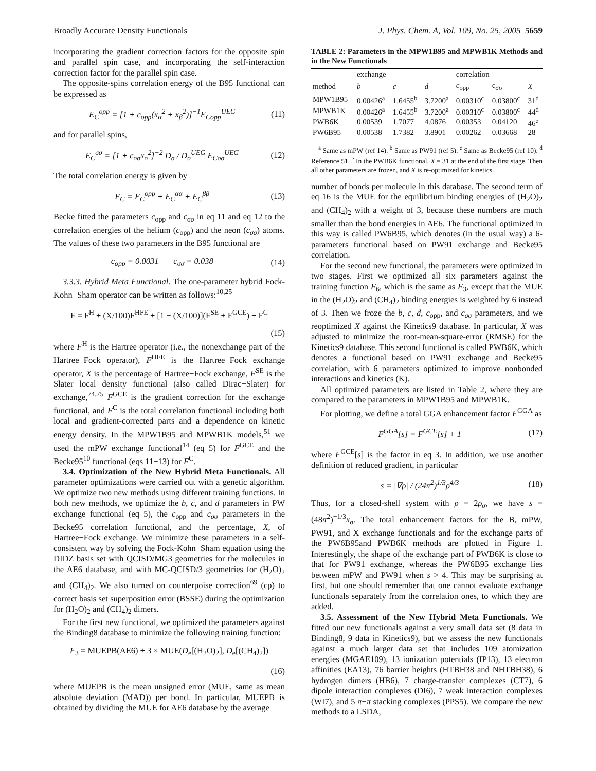Broadly Accurate Density Functionals J. Phys. Chem. A, Vol. 109, No. 25, 2005 5659
incorporating the gradient correction factors for the opposite spin and parallel spin case, and incorporating the self-interaction correction factor for the parallel spin case.
The opposite-spins correlation energy of the B95 functional can be expressed as
E<sub>C</sub><sup>opp</sup> = [1 + c<sub>opp</sub>(x<sub>α</sub><sup>2</sup> + x<sub>β</sub><sup>2</sup>)]<sup>−1</sup>E<sub>Copp</sub><sup>UEG</sup> (11)
and for parallel spins,
E<sub>C</sub><sup>σσ</sup> = [1 + c<sub>σσ</sub>x<sub>σ</sub><sup>2</sup>]<sup>−2</sup> D<sub>σ</sub> / D<sub>σ</sub><sup>UEG</sup> E<sub>Cσσ</sub><sup>UEG</sup> (12)
The total correlation energy is given by
E<sub>C</sub> = E<sub>C</sub><sup>opp</sup> + E<sub>C</sub><sup>αα</sup> + E<sub>C</sub><sup>ββ</sup> (13)
Becke fitted the parameters c<sub>opp</sub> and c<sub>σσ</sub> in eq 11 and eq 12 to the correlation energies of the helium (c<sub>opp</sub>) and the neon (c<sub>σσ</sub>) atoms. The values of these two parameters in the B95 functional are
c<sub>opp</sub> = 0.0031 c<sub>σσ</sub> = 0.038 (14)
3.3.3. Hybrid Meta Functional. The one-parameter hybrid Fock-Kohn−Sham operator can be written as follows:<sup>10,25</sup>
F = F<sup>H</sup> + (X/100)F<sup>HFE</sup> + [1 − (X/100)](F<sup>SE</sup> + F<sup>GCE</sup>) + F<sup>C</sup>
(15)
where F<sup>H</sup> is the Hartree operator (i.e., the nonexchange part of the Hartree−Fock operator), F<sup>HFE</sup> is the Hartree−Fock exchange operator, X is the percentage of Hartree−Fock exchange, F<sup>SE</sup> is the Slater local density functional (also called Dirac−Slater) for exchange,<sup>74,75</sup> F<sup>GCE</sup> is the gradient correction for the exchange functional, and F<sup>C</sup> is the total correlation functional including both local and gradient-corrected parts and a dependence on kinetic energy density. In the MPW1B95 and MPWB1K models,<sup>51</sup> we used the mPW exchange functional<sup>14</sup> (eq 5) for F<sup>GCE</sup> and the Becke95<sup>10</sup> functional (eqs 11−13) for F<sup>C</sup>.
3.4. Optimization of the New Hybrid Meta Functionals. All parameter optimizations were carried out with a genetic algorithm. We optimize two new methods using different training functions. In both new methods, we optimize the b, c, and d parameters in PW exchange functional (eq 5), the c<sub>opp</sub> and c<sub>σσ</sub> parameters in the Becke95 correlation functional, and the percentage, X, of Hartree−Fock exchange. We minimize these parameters in a self-consistent way by solving the Fock-Kohn−Sham equation using the DIDZ basis set with QCISD/MG3 geometries for the molecules in the AE6 database, and with MC-QCISD/3 geometries for (H<sub>2</sub>O)<sub>2</sub> and (CH<sub>4</sub>)<sub>2</sub>. We also turned on counterpoise correction<sup>69</sup> (cp) to correct basis set superposition error (BSSE) during the optimization for (H<sub>2</sub>O)<sub>2</sub> and (CH<sub>4</sub>)<sub>2</sub> dimers.
For the first new functional, we optimized the parameters against the Binding8 database to minimize the following training function:
F<sub>3</sub> = MUEPB(AE6) + 3 × MUE(D<sub>e</sub>[(H<sub>2</sub>O)<sub>2</sub>], D<sub>e</sub>[(CH<sub>4</sub>)<sub>2</sub>])
(16)
where MUEPB is the mean unsigned error (MUE, same as mean absolute deviation (MAD)) per bond. In particular, MUEPB is obtained by dividing the MUE for AE6 database by the average
TABLE 2: Parameters in the MPW1B95 and MPWB1K Methods and in the New Functionals
| | exchange | | | correlation | | |
| --- | --- | --- | --- | --- | --- | --- |
| method | b | c | d | c<sub>opp</sub> | c<sub>σσ</sub> | X |
| MPW1B95 | 0.00426<sup>a</sup> | 1.6455<sup>b</sup> | 3.7200<sup>a</sup> | 0.00310<sup>c</sup> | 0.03800<sup>c</sup> | 31<sup>d</sup> |
| MPWB1K | 0.00426<sup>a</sup> | 1.6455<sup>b</sup> | 3.7200<sup>a</sup> | 0.00310<sup>c</sup> | 0.03800<sup>c</sup> | 44<sup>d</sup> |
| PWB6K | 0.00539 | 1.7077 | 4.0876 | 0.00353 | 0.04120 | 46<sup>e</sup> |
| PW6B95 | 0.00538 | 1.7382 | 3.8901 | 0.00262 | 0.03668 | 28 |
<sup>a</sup> Same as mPW (ref 14). <sup>b</sup> Same as PW91 (ref 5). <sup>c</sup> Same as Becke95 (ref 10). <sup>d</sup> Reference 51. <sup>e</sup> In the PWB6K functional, X = 31 at the end of the first stage. Then all other parameters are frozen, and X is re-optimized for kinetics.
number of bonds per molecule in this database. The second term of eq 16 is the MUE for the equilibrium binding energies of (H<sub>2</sub>O)<sub>2</sub> and (CH<sub>4</sub>)<sub>2</sub> with a weight of 3, because these numbers are much smaller than the bond energies in AE6. The functional optimized in this way is called PW6B95, which denotes (in the usual way) a 6-parameters functional based on PW91 exchange and Becke95 correlation.
For the second new functional, the parameters were optimized in two stages. First we optimized all six parameters against the training function F<sub>6</sub>, which is the same as F<sub>3</sub>, except that the MUE in the (H<sub>2</sub>O)<sub>2</sub> and (CH<sub>4</sub>)<sub>2</sub> binding energies is weighted by 6 instead of 3. Then we froze the b, c, d, c<sub>opp</sub>, and c<sub>σσ</sub> parameters, and we reoptimized X against the Kinetics9 database. In particular, X was adjusted to minimize the root-mean-square-error (RMSE) for the Kinetics9 database. This second functional is called PWB6K, which denotes a functional based on PW91 exchange and Becke95 correlation, with 6 parameters optimized to improve nonbonded interactions and kinetics (K).
All optimized parameters are listed in Table 2, where they are compared to the parameters in MPW1B95 and MPWB1K.
For plotting, we define a total GGA enhancement factor F<sup>GGA</sup> as
F<sup>GGA</sup>[s] = F<sup>GCE</sup>[s] + 1 (17)
where F<sup>GCE</sup>[s] is the factor in eq 3. In addition, we use another definition of reduced gradient, in particular
s = |∇ρ| / (24π<sup>2</sup>)<sup>1/3</sup>ρ<sup>4/3</sup> (18)
Thus, for a closed-shell system with ρ = 2ρ<sub>σ</sub>, we have s = (48π<sup>2</sup>)<sup>−1/3</sup>x<sub>σ</sub>. The total enhancement factors for the B, mPW, PW91, and X exchange functionals and for the exchange parts of the PW6B95and PWB6K methods are plotted in Figure 1. Interestingly, the shape of the exchange part of PWB6K is close to that for PW91 exchange, whereas the PW6B95 exchange lies between mPW and PW91 when s > 4. This may be surprising at first, but one should remember that one cannot evaluate exchange functionals separately from the correlation ones, to which they are added.
3.5. Assessment of the New Hybrid Meta Functionals. We fitted our new functionals against a very small data set (8 data in Binding8, 9 data in Kinetics9), but we assess the new functionals against a much larger data set that includes 109 atomization energies (MGAE109), 13 ionization potentials (IP13), 13 electron affinities (EA13), 76 barrier heights (HTBH38 and NHTBH38), 6 hydrogen dimers (HB6), 7 charge-transfer complexes (CT7), 6 dipole interaction complexes (DI6), 7 weak interaction complexes (WI7), and 5 π−π stacking complexes (PPS5). We compare the new methods to a LSDA,